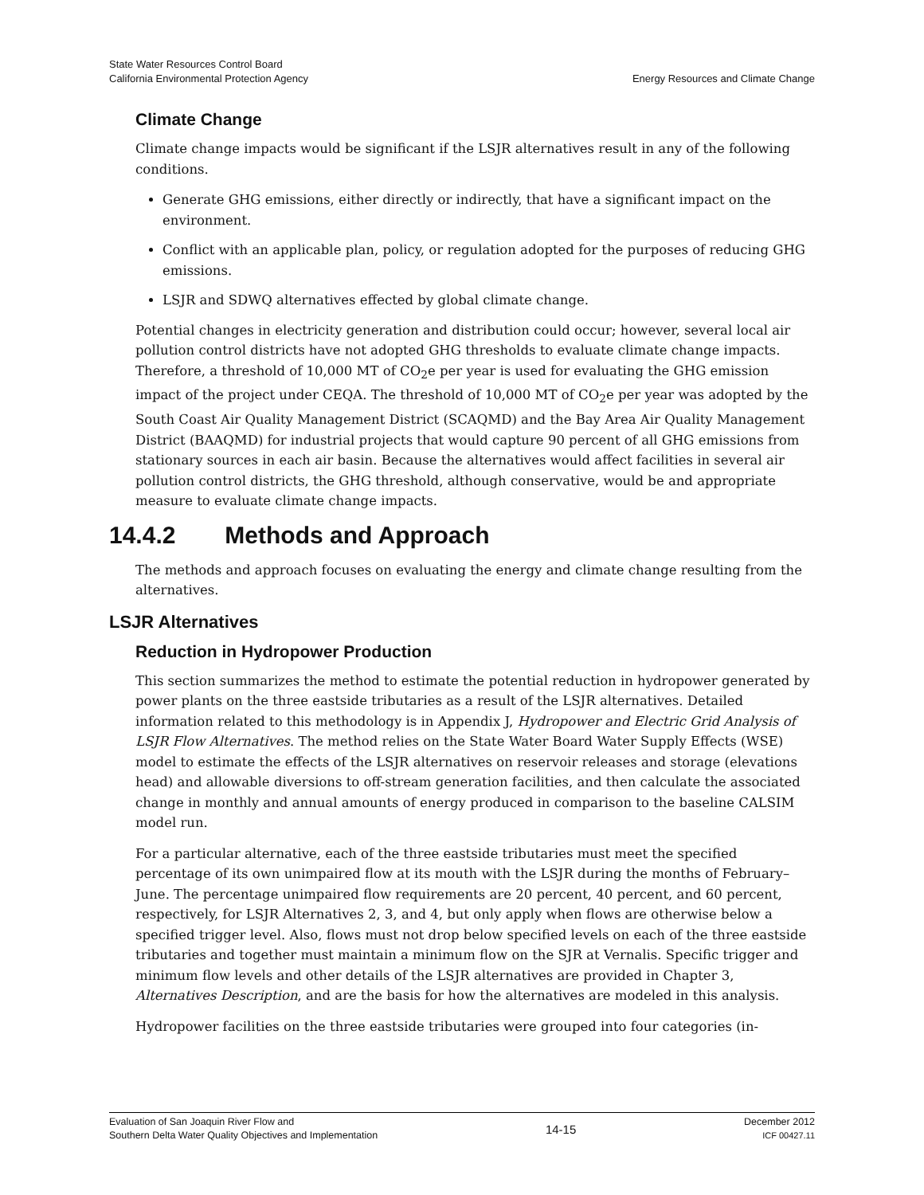State Water Resources Control Board
California Environmental Protection Agency
Energy Resources and Climate Change
Climate Change
Climate change impacts would be significant if the LSJR alternatives result in any of the following conditions.
Generate GHG emissions, either directly or indirectly, that have a significant impact on the environment.
Conflict with an applicable plan, policy, or regulation adopted for the purposes of reducing GHG emissions.
LSJR and SDWQ alternatives effected by global climate change.
Potential changes in electricity generation and distribution could occur; however, several local air pollution control districts have not adopted GHG thresholds to evaluate climate change impacts. Therefore, a threshold of 10,000 MT of CO<sub>2</sub>e per year is used for evaluating the GHG emission impact of the project under CEQA. The threshold of 10,000 MT of CO<sub>2</sub>e per year was adopted by the South Coast Air Quality Management District (SCAQMD) and the Bay Area Air Quality Management District (BAAQMD) for industrial projects that would capture 90 percent of all GHG emissions from stationary sources in each air basin. Because the alternatives would affect facilities in several air pollution control districts, the GHG threshold, although conservative, would be and appropriate measure to evaluate climate change impacts.
14.4.2 Methods and Approach
The methods and approach focuses on evaluating the energy and climate change resulting from the alternatives.
LSJR Alternatives
Reduction in Hydropower Production
This section summarizes the method to estimate the potential reduction in hydropower generated by power plants on the three eastside tributaries as a result of the LSJR alternatives. Detailed information related to this methodology is in Appendix J, Hydropower and Electric Grid Analysis of LSJR Flow Alternatives. The method relies on the State Water Board Water Supply Effects (WSE) model to estimate the effects of the LSJR alternatives on reservoir releases and storage (elevations head) and allowable diversions to off-stream generation facilities, and then calculate the associated change in monthly and annual amounts of energy produced in comparison to the baseline CALSIM model run.
For a particular alternative, each of the three eastside tributaries must meet the specified percentage of its own unimpaired flow at its mouth with the LSJR during the months of February–June. The percentage unimpaired flow requirements are 20 percent, 40 percent, and 60 percent, respectively, for LSJR Alternatives 2, 3, and 4, but only apply when flows are otherwise below a specified trigger level. Also, flows must not drop below specified levels on each of the three eastside tributaries and together must maintain a minimum flow on the SJR at Vernalis. Specific trigger and minimum flow levels and other details of the LSJR alternatives are provided in Chapter 3, Alternatives Description, and are the basis for how the alternatives are modeled in this analysis.
Hydropower facilities on the three eastside tributaries were grouped into four categories (in-
Evaluation of San Joaquin River Flow and
Southern Delta Water Quality Objectives and Implementation
14-15
December 2012
ICF 00427.11